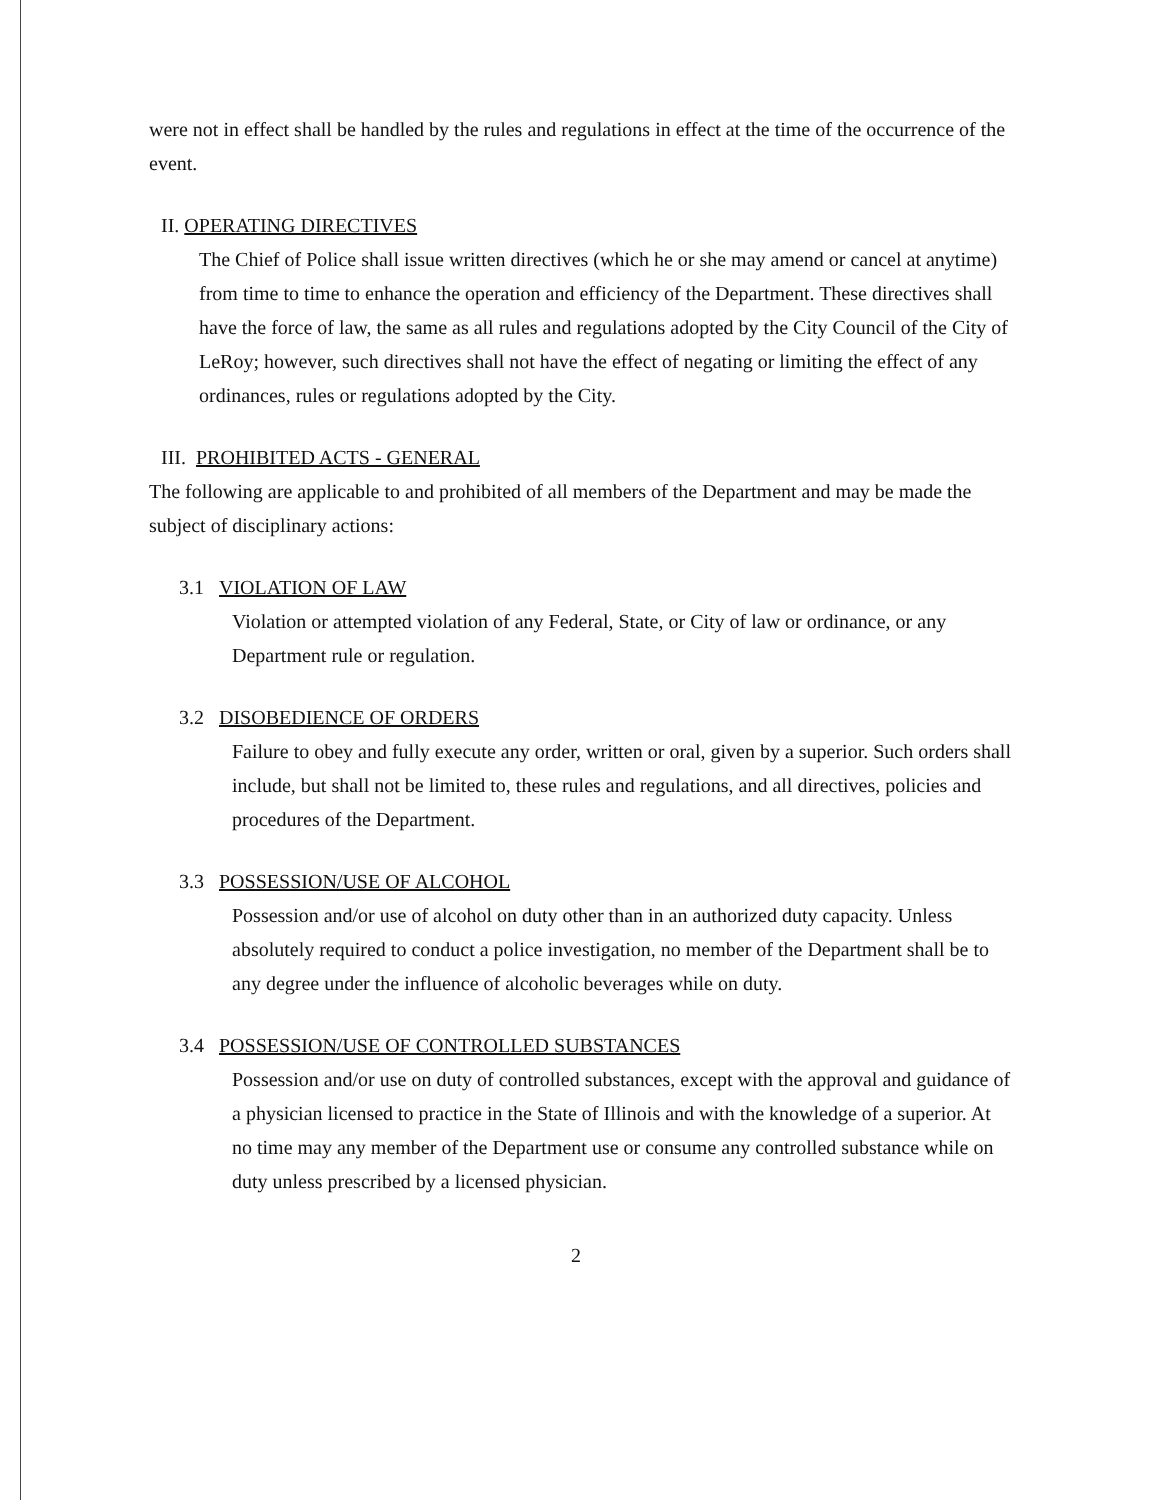were not in effect shall be handled by the rules and regulations in effect at the time of the occurrence of the event.
II. OPERATING DIRECTIVES
The Chief of Police shall issue written directives (which he or she may amend or cancel at anytime) from time to time to enhance the operation and efficiency of the Department. These directives shall have the force of law, the same as all rules and regulations adopted by the City Council of the City of LeRoy; however, such directives shall not have the effect of negating or limiting the effect of any ordinances, rules or regulations adopted by the City.
III. PROHIBITED ACTS - GENERAL
The following are applicable to and prohibited of all members of the Department and may be made the subject of disciplinary actions:
3.1 VIOLATION OF LAW
Violation or attempted violation of any Federal, State, or City of law or ordinance, or any Department rule or regulation.
3.2 DISOBEDIENCE OF ORDERS
Failure to obey and fully execute any order, written or oral, given by a superior. Such orders shall include, but shall not be limited to, these rules and regulations, and all directives, policies and procedures of the Department.
3.3 POSSESSION/USE OF ALCOHOL
Possession and/or use of alcohol on duty other than in an authorized duty capacity. Unless absolutely required to conduct a police investigation, no member of the Department shall be to any degree under the influence of alcoholic beverages while on duty.
3.4 POSSESSION/USE OF CONTROLLED SUBSTANCES
Possession and/or use on duty of controlled substances, except with the approval and guidance of a physician licensed to practice in the State of Illinois and with the knowledge of a superior. At no time may any member of the Department use or consume any controlled substance while on duty unless prescribed by a licensed physician.
2